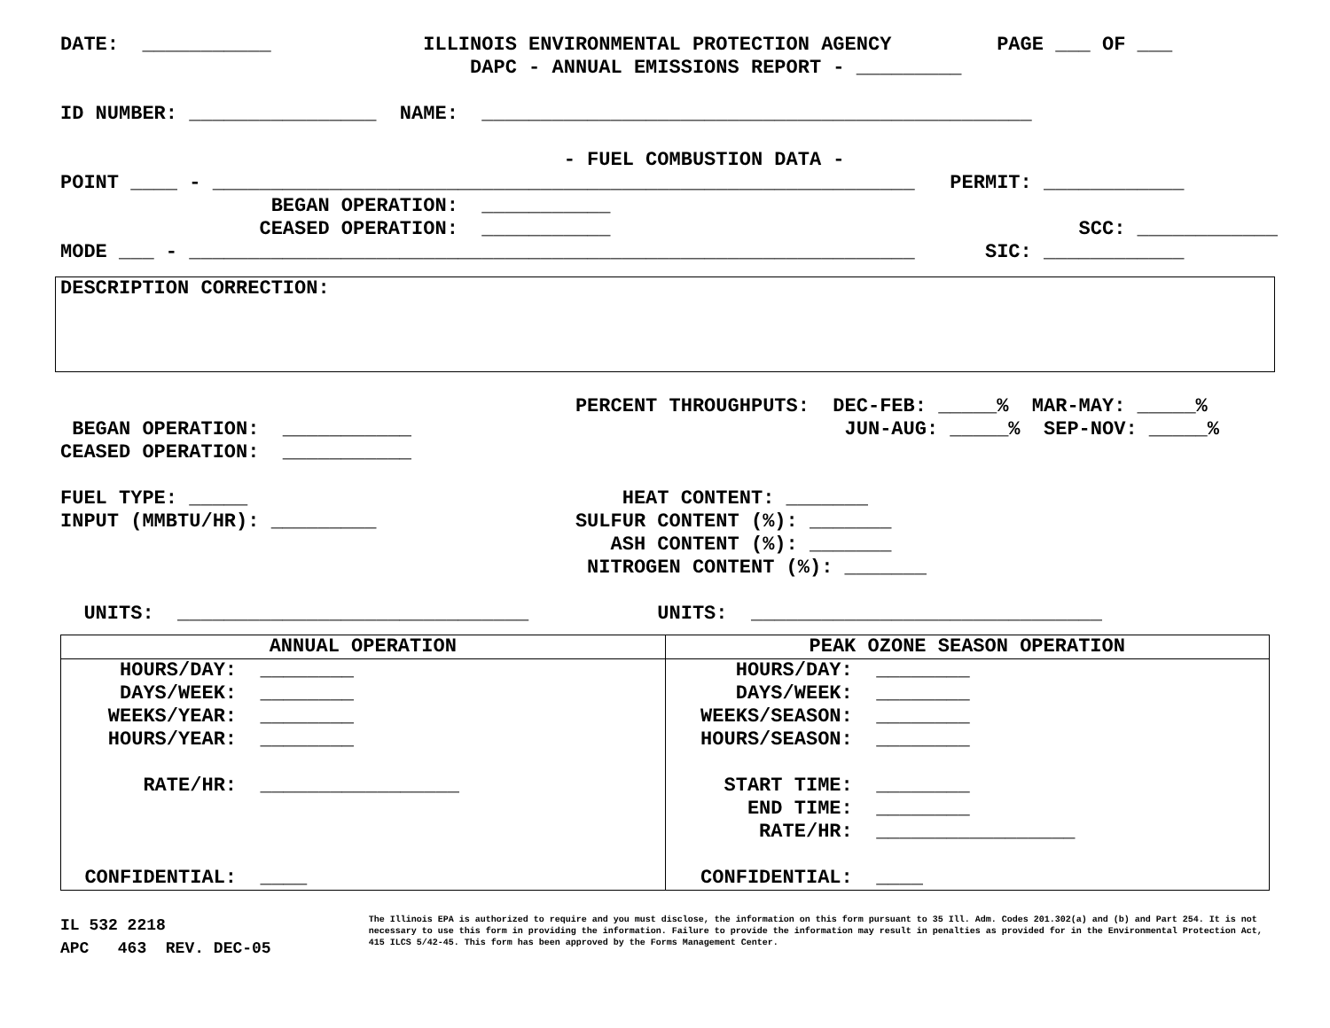DATE: ___________ ILLINOIS ENVIRONMENTAL PROTECTION AGENCY PAGE ___ OF ___
DAPC - ANNUAL EMISSIONS REPORT - _________
ID NUMBER: ________________ NAME: _______________________________________________
- FUEL COMBUSTION DATA -
POINT ____ - ____________________________________________________________ PERMIT: ____________
BEGAN OPERATION: ___________
CEASED OPERATION: ___________ SCC: ____________
MODE ___ - ______________________________________________________________ SIC: ____________
DESCRIPTION CORRECTION:
PERCENT THROUGHPUTS: DEC-FEB: _____% MAR-MAY: _____%
BEGAN OPERATION: ___________ JUN-AUG: _____% SEP-NOV: _____%
CEASED OPERATION: ___________
FUEL TYPE: _____ HEAT CONTENT: _______
INPUT (MMBTU/HR): _________ SULFUR CONTENT (%): _______
ASH CONTENT (%): _______
NITROGEN CONTENT (%): _______
UNITS: ______________________________ UNITS: ______________________________
| ANNUAL OPERATION | PEAK OZONE SEASON OPERATION |
| --- | --- |
| HOURS/DAY: ________ DAYS/WEEK: ________ WEEKS/YEAR: ________ HOURS/YEAR: ________ RATE/HR: _________________ CONFIDENTIAL: ____ | HOURS/DAY: ________ DAYS/WEEK: ________ WEEKS/SEASON: ________ HOURS/SEASON: ________ START TIME: ________ END TIME: ________ RATE/HR: _________________ CONFIDENTIAL: ____ |
IL 532 2218 APC 463 REV. DEC-05
The Illinois EPA is authorized to require and you must disclose, the information on this form pursuant to 35 Ill. Adm. Codes 201.302(a) and (b) and Part 254. It is not necessary to use this form in providing the information. Failure to provide the information may result in penalties as provided for in the Environmental Protection Act, 415 ILCS 5/42-45. This form has been approved by the Forms Management Center.